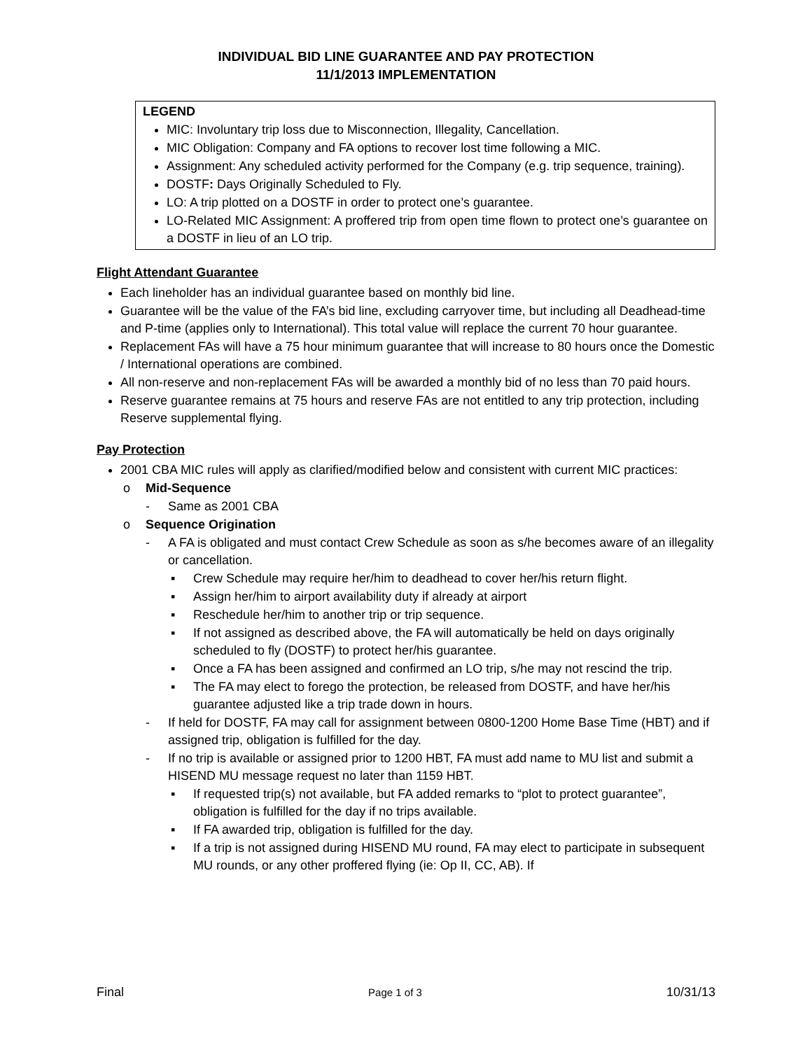INDIVIDUAL BID LINE GUARANTEE AND PAY PROTECTION
11/1/2013 IMPLEMENTATION
LEGEND
MIC: Involuntary trip loss due to Misconnection, Illegality, Cancellation.
MIC Obligation: Company and FA options to recover lost time following a MIC.
Assignment: Any scheduled activity performed for the Company (e.g. trip sequence, training).
DOSTF: Days Originally Scheduled to Fly.
LO: A trip plotted on a DOSTF in order to protect one’s guarantee.
LO-Related MIC Assignment: A proffered trip from open time flown to protect one’s guarantee on a DOSTF in lieu of an LO trip.
Flight Attendant Guarantee
Each lineholder has an individual guarantee based on monthly bid line.
Guarantee will be the value of the FA’s bid line, excluding carryover time, but including all Deadhead-time and P-time (applies only to International). This total value will replace the current 70 hour guarantee.
Replacement FAs will have a 75 hour minimum guarantee that will increase to 80 hours once the Domestic / International operations are combined.
All non-reserve and non-replacement FAs will be awarded a monthly bid of no less than 70 paid hours.
Reserve guarantee remains at 75 hours and reserve FAs are not entitled to any trip protection, including Reserve supplemental flying.
Pay Protection
2001 CBA MIC rules will apply as clarified/modified below and consistent with current MIC practices:
o Mid-Sequence
- Same as 2001 CBA
o Sequence Origination
- A FA is obligated and must contact Crew Schedule as soon as s/he becomes aware of an illegality or cancellation.
▪ Crew Schedule may require her/him to deadhead to cover her/his return flight.
▪ Assign her/him to airport availability duty if already at airport
▪ Reschedule her/him to another trip or trip sequence.
▪ If not assigned as described above, the FA will automatically be held on days originally scheduled to fly (DOSTF) to protect her/his guarantee.
▪ Once a FA has been assigned and confirmed an LO trip, s/he may not rescind the trip.
▪ The FA may elect to forego the protection, be released from DOSTF, and have her/his guarantee adjusted like a trip trade down in hours.
- If held for DOSTF, FA may call for assignment between 0800-1200 Home Base Time (HBT) and if assigned trip, obligation is fulfilled for the day.
- If no trip is available or assigned prior to 1200 HBT, FA must add name to MU list and submit a HISEND MU message request no later than 1159 HBT.
▪ If requested trip(s) not available, but FA added remarks to “plot to protect guarantee”, obligation is fulfilled for the day if no trips available.
▪ If FA awarded trip, obligation is fulfilled for the day.
▪ If a trip is not assigned during HISEND MU round, FA may elect to participate in subsequent MU rounds, or any other proffered flying (ie: Op II, CC, AB). If
Final Page 1 of 3 10/31/13